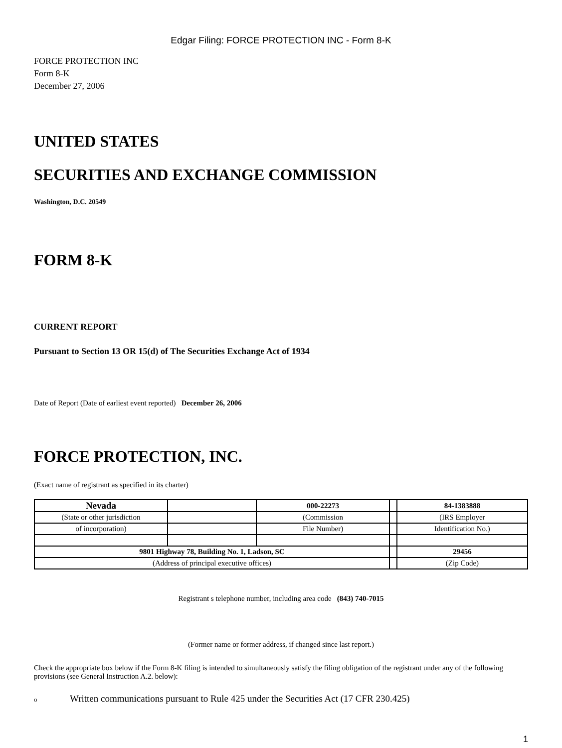Edgar Filing: FORCE PROTECTION INC - Form 8-K
FORCE PROTECTION INC
Form 8-K
December 27, 2006
UNITED STATES
SECURITIES AND EXCHANGE COMMISSION
Washington, D.C. 20549
FORM 8-K
CURRENT REPORT
Pursuant to Section 13 OR 15(d) of The Securities Exchange Act of 1934
Date of Report (Date of earliest event reported) December 26, 2006
FORCE PROTECTION, INC.
(Exact name of registrant as specified in its charter)
| Nevada | | 000-22273 | | 84-1383888 |
| (State or other jurisdiction | | (Commission | | (IRS Employer |
| of incorporation) | | File Number) | | Identification No.) |
| 9801 Highway 78, Building No. 1, Ladson, SC | | | | 29456 |
| (Address of principal executive offices) | | | | (Zip Code) |
Registrant s telephone number, including area code (843) 740-7015
(Former name or former address, if changed since last report.)
Check the appropriate box below if the Form 8-K filing is intended to simultaneously satisfy the filing obligation of the registrant under any of the following provisions (see General Instruction A.2. below):
o Written communications pursuant to Rule 425 under the Securities Act (17 CFR 230.425)
1